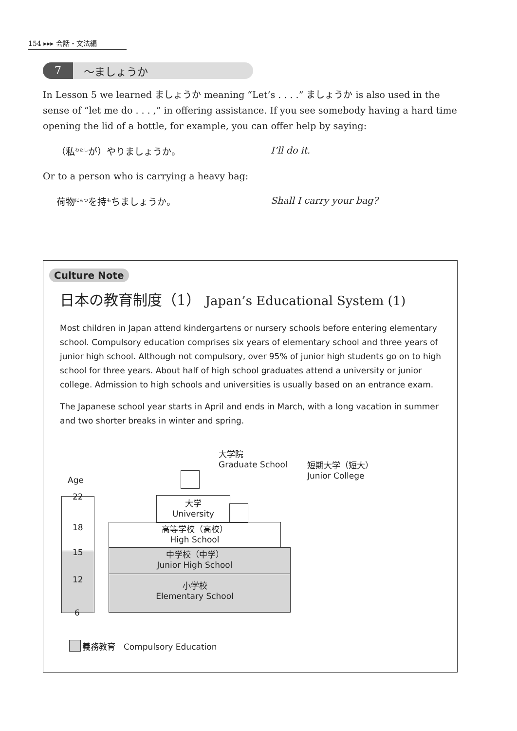154 ▸▸▸ 会話・文法編
7 ～ましょうか
In Lesson 5 we learned ましょうか meaning “Let’s . . . .” ましょうか is also used in the sense of “let me do . . . ,” in offering assistance. If you see somebody having a hard time opening the lid of a bottle, for example, you can offer help by saying:
（私<sup>わたし</sup>が）やりましょうか。 I’ll do it.
Or to a person who is carrying a heavy bag:
荷物<sup>にもつ</sup>を持<sup>も</sup>ちましょうか。 Shall I carry your bag?
Culture Note
日本の教育制度（1） Japan’s Educational System (1)
Most children in Japan attend kindergartens or nursery schools before entering elementary school. Compulsory education comprises six years of elementary school and three years of junior high school. Although not compulsory, over 95% of junior high students go on to high school for three years. About half of high school graduates attend a university or junior college. Admission to high schools and universities is usually based on an entrance exam.
The Japanese school year starts in April and ends in March, with a long vacation in summer and two shorter breaks in winter and spring.
大学院
Graduate School
短期大学（短大）
Junior College
Age
22
18
15
12
6
大学
University
高等学校（高校）
High School
中学校（中学）
Junior High School
小学校
Elementary School
義務教育　Compulsory Education